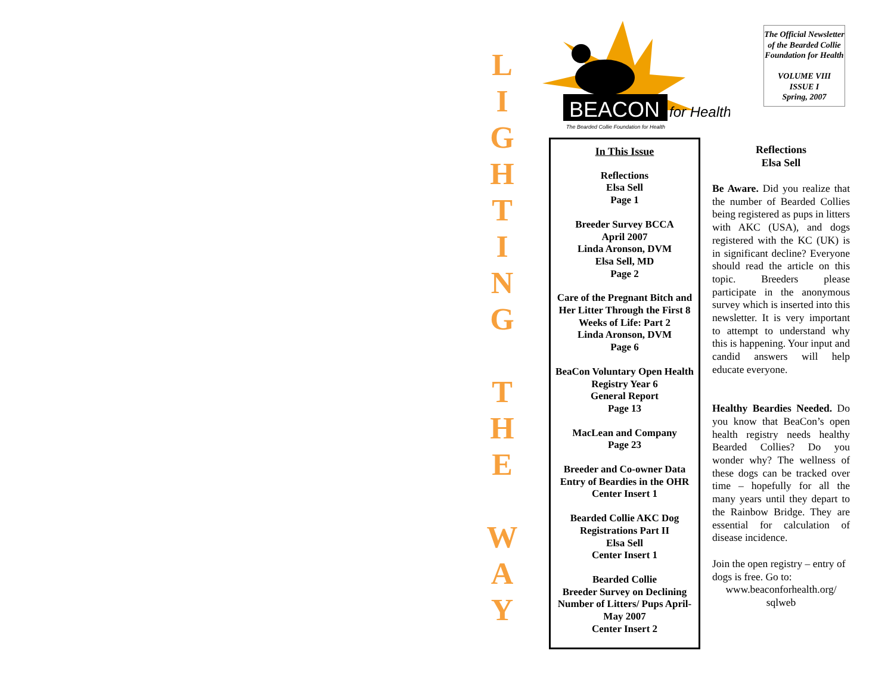L
I
G
H
T
I
N
G
T
H
E
W
A
Y
BEACON
for Health
The Bearded Collie Foundation for Health
The Official Newsletter of the Bearded Collie Foundation for Health
VOLUME VIII
ISSUE I
Spring, 2007
In This Issue
Reflections
Elsa Sell
Page 1
Breeder Survey BCCA
April 2007
Linda Aronson, DVM
Elsa Sell, MD
Page 2
Care of the Pregnant Bitch and Her Litter Through the First 8 Weeks of Life: Part 2
Linda Aronson, DVM
Page 6
BeaCon Voluntary Open Health Registry Year 6
General Report
Page 13
MacLean and Company
Page 23
Breeder and Co-owner Data Entry of Beardies in the OHR
Center Insert 1
Bearded Collie AKC Dog Registrations Part II
Elsa Sell
Center Insert 1
Bearded Collie
Breeder Survey on Declining Number of Litters/ Pups April-May 2007
Center Insert 2
Reflections
Elsa Sell
Be Aware. Did you realize that the number of Bearded Collies being registered as pups in litters with AKC (USA), and dogs registered with the KC (UK) is in significant decline? Everyone should read the article on this topic. Breeders please participate in the anonymous survey which is inserted into this newsletter. It is very important to attempt to understand why this is happening. Your input and candid answers will help educate everyone.
Healthy Beardies Needed. Do you know that BeaCon’s open health registry needs healthy Bearded Collies? Do you wonder why? The wellness of these dogs can be tracked over time – hopefully for all the many years until they depart to the Rainbow Bridge. They are essential for calculation of disease incidence.
Join the open registry – entry of dogs is free. Go to:
www.beaconforhealth.org/
sqlweb